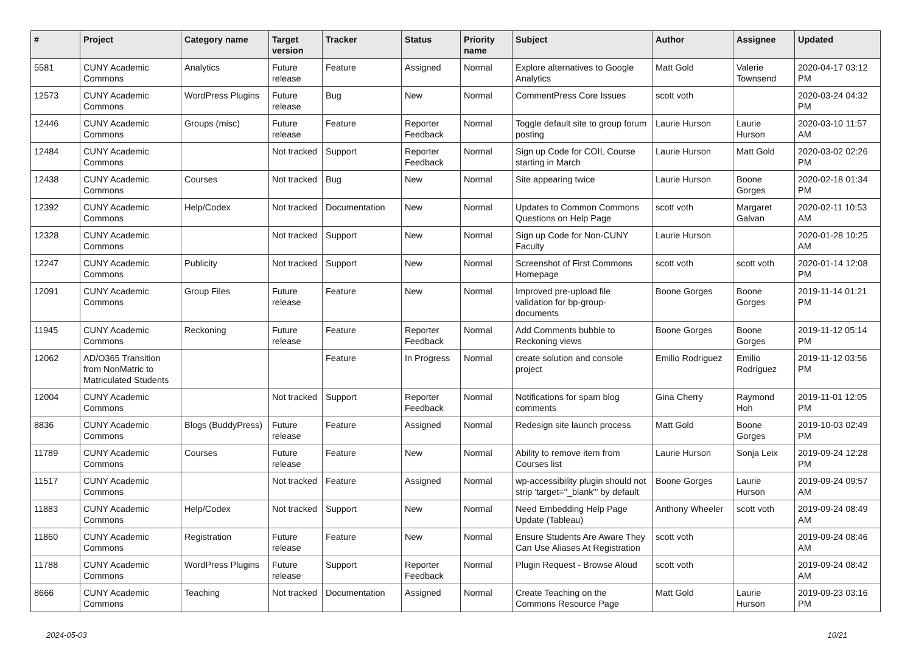| # | Project | Category name | Target version | Tracker | Status | Priority name | Subject | Author | Assignee | Updated |
| --- | --- | --- | --- | --- | --- | --- | --- | --- | --- | --- |
| 5581 | CUNY Academic Commons | Analytics | Future release | Feature | Assigned | Normal | Explore alternatives to Google Analytics | Matt Gold | Valerie Townsend | 2020-04-17 03:12 PM |
| 12573 | CUNY Academic Commons | WordPress Plugins | Future release | Bug | New | Normal | CommentPress Core Issues | scott voth | | 2020-03-24 04:32 PM |
| 12446 | CUNY Academic Commons | Groups (misc) | Future release | Feature | Reporter Feedback | Normal | Toggle default site to group forum posting | Laurie Hurson | Laurie Hurson | 2020-03-10 11:57 AM |
| 12484 | CUNY Academic Commons | | Not tracked | Support | Reporter Feedback | Normal | Sign up Code for COIL Course starting in March | Laurie Hurson | Matt Gold | 2020-03-02 02:26 PM |
| 12438 | CUNY Academic Commons | Courses | Not tracked | Bug | New | Normal | Site appearing twice | Laurie Hurson | Boone Gorges | 2020-02-18 01:34 PM |
| 12392 | CUNY Academic Commons | Help/Codex | Not tracked | Documentation | New | Normal | Updates to Common Commons Questions on Help Page | scott voth | Margaret Galvan | 2020-02-11 10:53 AM |
| 12328 | CUNY Academic Commons | | Not tracked | Support | New | Normal | Sign up Code for Non-CUNY Faculty | Laurie Hurson | | 2020-01-28 10:25 AM |
| 12247 | CUNY Academic Commons | Publicity | Not tracked | Support | New | Normal | Screenshot of First Commons Homepage | scott voth | scott voth | 2020-01-14 12:08 PM |
| 12091 | CUNY Academic Commons | Group Files | Future release | Feature | New | Normal | Improved pre-upload file validation for bp-group-documents | Boone Gorges | Boone Gorges | 2019-11-14 01:21 PM |
| 11945 | CUNY Academic Commons | Reckoning | Future release | Feature | Reporter Feedback | Normal | Add Comments bubble to Reckoning views | Boone Gorges | Boone Gorges | 2019-11-12 05:14 PM |
| 12062 | AD/O365 Transition from NonMatric to Matriculated Students | | | Feature | In Progress | Normal | create solution and console project | Emilio Rodriguez | Emilio Rodriguez | 2019-11-12 03:56 PM |
| 12004 | CUNY Academic Commons | | Not tracked | Support | Reporter Feedback | Normal | Notifications for spam blog comments | Gina Cherry | Raymond Hoh | 2019-11-01 12:05 PM |
| 8836 | CUNY Academic Commons | Blogs (BuddyPress) | Future release | Feature | Assigned | Normal | Redesign site launch process | Matt Gold | Boone Gorges | 2019-10-03 02:49 PM |
| 11789 | CUNY Academic Commons | Courses | Future release | Feature | New | Normal | Ability to remove item from Courses list | Laurie Hurson | Sonja Leix | 2019-09-24 12:28 PM |
| 11517 | CUNY Academic Commons | | Not tracked | Feature | Assigned | Normal | wp-accessibility plugin should not strip 'target="_blank"' by default | Boone Gorges | Laurie Hurson | 2019-09-24 09:57 AM |
| 11883 | CUNY Academic Commons | Help/Codex | Not tracked | Support | New | Normal | Need Embedding Help Page Update (Tableau) | Anthony Wheeler | scott voth | 2019-09-24 08:49 AM |
| 11860 | CUNY Academic Commons | Registration | Future release | Feature | New | Normal | Ensure Students Are Aware They Can Use Aliases At Registration | scott voth | | 2019-09-24 08:46 AM |
| 11788 | CUNY Academic Commons | WordPress Plugins | Future release | Support | Reporter Feedback | Normal | Plugin Request - Browse Aloud | scott voth | | 2019-09-24 08:42 AM |
| 8666 | CUNY Academic Commons | Teaching | Not tracked | Documentation | Assigned | Normal | Create Teaching on the Commons Resource Page | Matt Gold | Laurie Hurson | 2019-09-23 03:16 PM |
2024-05-03 10/21